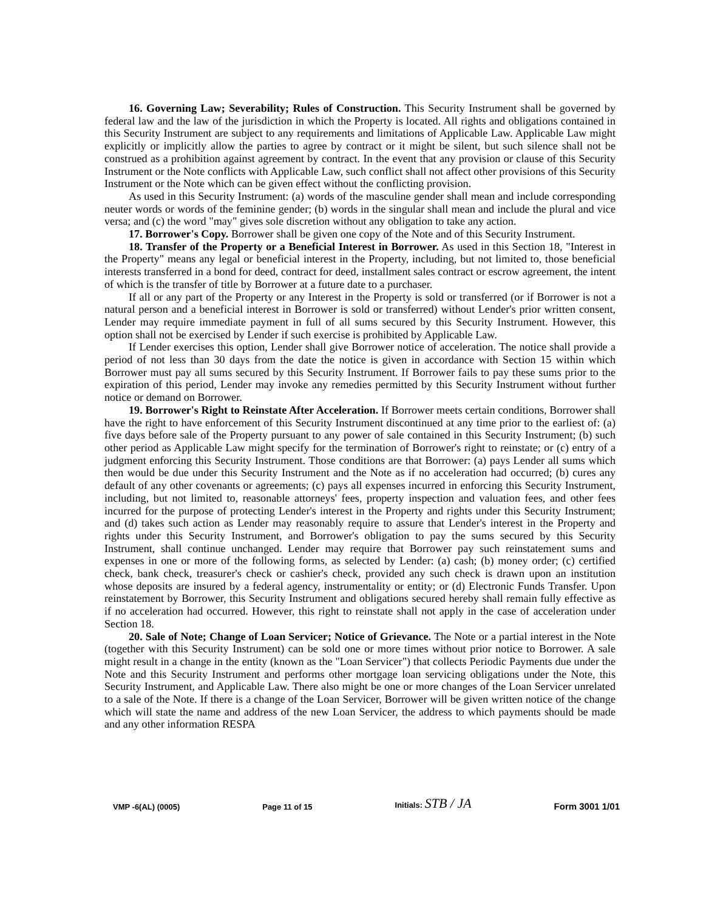16. Governing Law; Severability; Rules of Construction. This Security Instrument shall be governed by federal law and the law of the jurisdiction in which the Property is located. All rights and obligations contained in this Security Instrument are subject to any requirements and limitations of Applicable Law. Applicable Law might explicitly or implicitly allow the parties to agree by contract or it might be silent, but such silence shall not be construed as a prohibition against agreement by contract. In the event that any provision or clause of this Security Instrument or the Note conflicts with Applicable Law, such conflict shall not affect other provisions of this Security Instrument or the Note which can be given effect without the conflicting provision.
As used in this Security Instrument: (a) words of the masculine gender shall mean and include corresponding neuter words or words of the feminine gender; (b) words in the singular shall mean and include the plural and vice versa; and (c) the word "may" gives sole discretion without any obligation to take any action.
17. Borrower's Copy. Borrower shall be given one copy of the Note and of this Security Instrument.
18. Transfer of the Property or a Beneficial Interest in Borrower. As used in this Section 18, "Interest in the Property" means any legal or beneficial interest in the Property, including, but not limited to, those beneficial interests transferred in a bond for deed, contract for deed, installment sales contract or escrow agreement, the intent of which is the transfer of title by Borrower at a future date to a purchaser.
If all or any part of the Property or any Interest in the Property is sold or transferred (or if Borrower is not a natural person and a beneficial interest in Borrower is sold or transferred) without Lender's prior written consent, Lender may require immediate payment in full of all sums secured by this Security Instrument. However, this option shall not be exercised by Lender if such exercise is prohibited by Applicable Law.
If Lender exercises this option, Lender shall give Borrower notice of acceleration. The notice shall provide a period of not less than 30 days from the date the notice is given in accordance with Section 15 within which Borrower must pay all sums secured by this Security Instrument. If Borrower fails to pay these sums prior to the expiration of this period, Lender may invoke any remedies permitted by this Security Instrument without further notice or demand on Borrower.
19. Borrower's Right to Reinstate After Acceleration. If Borrower meets certain conditions, Borrower shall have the right to have enforcement of this Security Instrument discontinued at any time prior to the earliest of: (a) five days before sale of the Property pursuant to any power of sale contained in this Security Instrument; (b) such other period as Applicable Law might specify for the termination of Borrower's right to reinstate; or (c) entry of a judgment enforcing this Security Instrument. Those conditions are that Borrower: (a) pays Lender all sums which then would be due under this Security Instrument and the Note as if no acceleration had occurred; (b) cures any default of any other covenants or agreements; (c) pays all expenses incurred in enforcing this Security Instrument, including, but not limited to, reasonable attorneys' fees, property inspection and valuation fees, and other fees incurred for the purpose of protecting Lender's interest in the Property and rights under this Security Instrument; and (d) takes such action as Lender may reasonably require to assure that Lender's interest in the Property and rights under this Security Instrument, and Borrower's obligation to pay the sums secured by this Security Instrument, shall continue unchanged. Lender may require that Borrower pay such reinstatement sums and expenses in one or more of the following forms, as selected by Lender: (a) cash; (b) money order; (c) certified check, bank check, treasurer's check or cashier's check, provided any such check is drawn upon an institution whose deposits are insured by a federal agency, instrumentality or entity; or (d) Electronic Funds Transfer. Upon reinstatement by Borrower, this Security Instrument and obligations secured hereby shall remain fully effective as if no acceleration had occurred. However, this right to reinstate shall not apply in the case of acceleration under Section 18.
20. Sale of Note; Change of Loan Servicer; Notice of Grievance. The Note or a partial interest in the Note (together with this Security Instrument) can be sold one or more times without prior notice to Borrower. A sale might result in a change in the entity (known as the "Loan Servicer") that collects Periodic Payments due under the Note and this Security Instrument and performs other mortgage loan servicing obligations under the Note, this Security Instrument, and Applicable Law. There also might be one or more changes of the Loan Servicer unrelated to a sale of the Note. If there is a change of the Loan Servicer, Borrower will be given written notice of the change which will state the name and address of the new Loan Servicer, the address to which payments should be made and any other information RESPA
VMP -6(AL) (0005)
Page 11 of 15
Initials: STB / JA
Form 3001 1/01